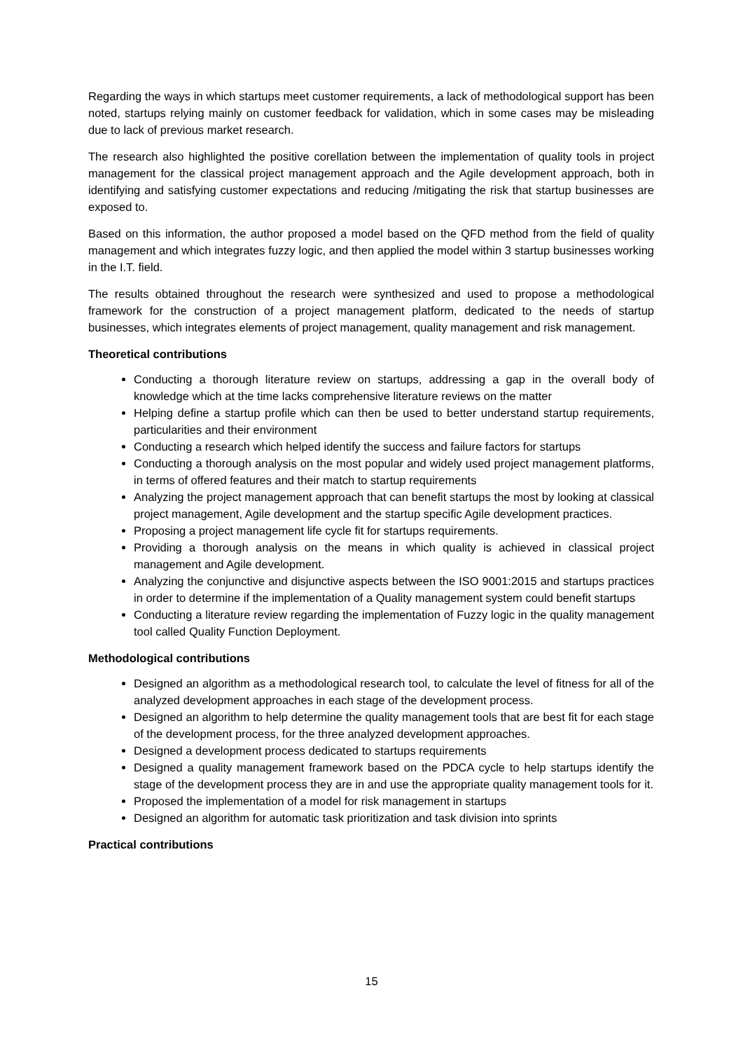Regarding the ways in which startups meet customer requirements, a lack of methodological support has been noted, startups relying mainly on customer feedback for validation, which in some cases may be misleading due to lack of previous market research.
The research also highlighted the positive corellation between the implementation of quality tools in project management for the classical project management approach and the Agile development approach, both in identifying and satisfying customer expectations and reducing /mitigating the risk that startup businesses are exposed to.
Based on this information, the author proposed a model based on the QFD method from the field of quality management and which integrates fuzzy logic, and then applied the model within 3 startup businesses working in the I.T. field.
The results obtained throughout the research were synthesized and used to propose a methodological framework for the construction of a project management platform, dedicated to the needs of startup businesses, which integrates elements of project management, quality management and risk management.
Theoretical contributions
Conducting a thorough literature review on startups, addressing a gap in the overall body of knowledge which at the time lacks comprehensive literature reviews on the matter
Helping define a startup profile which can then be used to better understand startup requirements, particularities and their environment
Conducting a research which helped identify the success and failure factors for startups
Conducting a thorough analysis on the most popular and widely used project management platforms, in terms of offered features and their match to startup requirements
Analyzing the project management approach that can benefit startups the most by looking at classical project management, Agile development and the startup specific Agile development practices.
Proposing a project management life cycle fit for startups requirements.
Providing a thorough analysis on the means in which quality is achieved in classical project management and Agile development.
Analyzing the conjunctive and disjunctive aspects between the ISO 9001:2015 and startups practices in order to determine if the implementation of a Quality management system could benefit startups
Conducting a literature review regarding the implementation of Fuzzy logic in the quality management tool called Quality Function Deployment.
Methodological contributions
Designed an algorithm as a methodological research tool, to calculate the level of fitness for all of the analyzed development approaches in each stage of the development process.
Designed an algorithm to help determine the quality management tools that are best fit for each stage of the development process, for the three analyzed development approaches.
Designed a development process dedicated to startups requirements
Designed a quality management framework based on the PDCA cycle to help startups identify the stage of the development process they are in and use the appropriate quality management tools for it.
Proposed the implementation of a model for risk management in startups
Designed an algorithm for automatic task prioritization and task division into sprints
Practical contributions
15